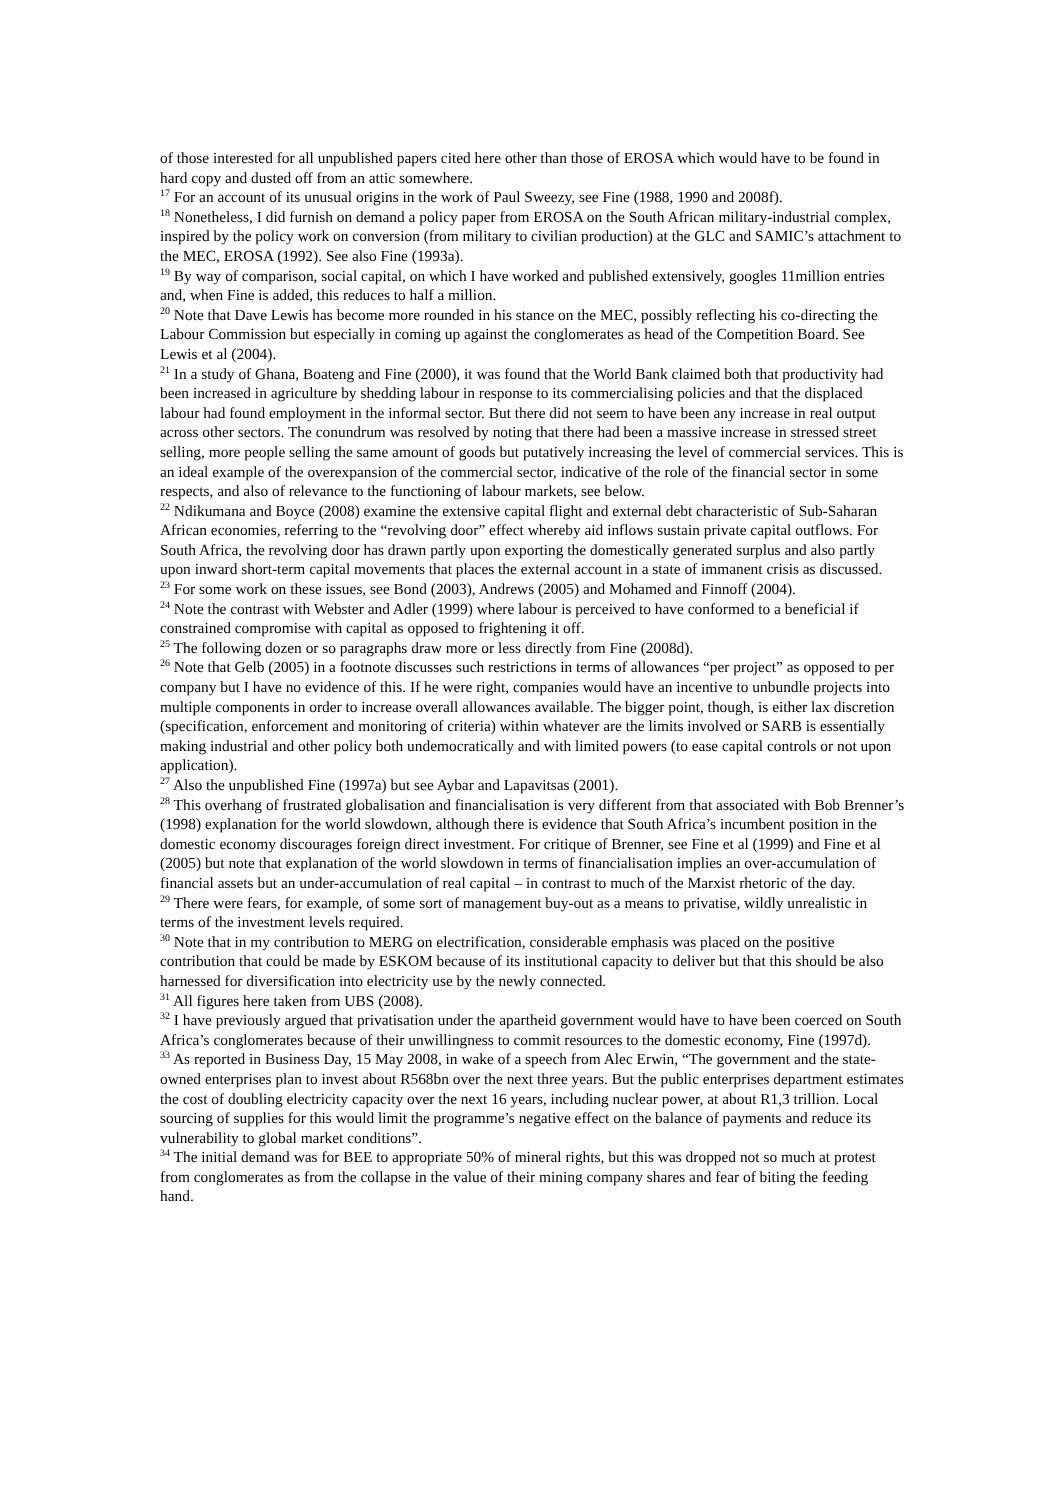of those interested for all unpublished papers cited here other than those of EROSA which would have to be found in hard copy and dusted off from an attic somewhere.
<sup>17</sup> For an account of its unusual origins in the work of Paul Sweezy, see Fine (1988, 1990 and 2008f).
<sup>18</sup> Nonetheless, I did furnish on demand a policy paper from EROSA on the South African military-industrial complex, inspired by the policy work on conversion (from military to civilian production) at the GLC and SAMIC’s attachment to the MEC, EROSA (1992). See also Fine (1993a).
<sup>19</sup> By way of comparison, social capital, on which I have worked and published extensively, googles 11million entries and, when Fine is added, this reduces to half a million.
<sup>20</sup> Note that Dave Lewis has become more rounded in his stance on the MEC, possibly reflecting his co-directing the Labour Commission but especially in coming up against the conglomerates as head of the Competition Board. See Lewis et al (2004).
<sup>21</sup> In a study of Ghana, Boateng and Fine (2000), it was found that the World Bank claimed both that productivity had been increased in agriculture by shedding labour in response to its commercialising policies and that the displaced labour had found employment in the informal sector. But there did not seem to have been any increase in real output across other sectors. The conundrum was resolved by noting that there had been a massive increase in stressed street selling, more people selling the same amount of goods but putatively increasing the level of commercial services. This is an ideal example of the overexpansion of the commercial sector, indicative of the role of the financial sector in some respects, and also of relevance to the functioning of labour markets, see below.
<sup>22</sup> Ndikumana and Boyce (2008) examine the extensive capital flight and external debt characteristic of Sub-Saharan African economies, referring to the “revolving door” effect whereby aid inflows sustain private capital outflows. For South Africa, the revolving door has drawn partly upon exporting the domestically generated surplus and also partly upon inward short-term capital movements that places the external account in a state of immanent crisis as discussed.
<sup>23</sup> For some work on these issues, see Bond (2003), Andrews (2005) and Mohamed and Finnoff (2004).
<sup>24</sup> Note the contrast with Webster and Adler (1999) where labour is perceived to have conformed to a beneficial if constrained compromise with capital as opposed to frightening it off.
<sup>25</sup> The following dozen or so paragraphs draw more or less directly from Fine (2008d).
<sup>26</sup> Note that Gelb (2005) in a footnote discusses such restrictions in terms of allowances “per project” as opposed to per company but I have no evidence of this. If he were right, companies would have an incentive to unbundle projects into multiple components in order to increase overall allowances available. The bigger point, though, is either lax discretion (specification, enforcement and monitoring of criteria) within whatever are the limits involved or SARB is essentially making industrial and other policy both undemocratically and with limited powers (to ease capital controls or not upon application).
<sup>27</sup> Also the unpublished Fine (1997a) but see Aybar and Lapavitsas (2001).
<sup>28</sup> This overhang of frustrated globalisation and financialisation is very different from that associated with Bob Brenner’s (1998) explanation for the world slowdown, although there is evidence that South Africa’s incumbent position in the domestic economy discourages foreign direct investment. For critique of Brenner, see Fine et al (1999) and Fine et al (2005) but note that explanation of the world slowdown in terms of financialisation implies an over-accumulation of financial assets but an under-accumulation of real capital – in contrast to much of the Marxist rhetoric of the day.
<sup>29</sup> There were fears, for example, of some sort of management buy-out as a means to privatise, wildly unrealistic in terms of the investment levels required.
<sup>30</sup> Note that in my contribution to MERG on electrification, considerable emphasis was placed on the positive contribution that could be made by ESKOM because of its institutional capacity to deliver but that this should be also harnessed for diversification into electricity use by the newly connected.
<sup>31</sup> All figures here taken from UBS (2008).
<sup>32</sup> I have previously argued that privatisation under the apartheid government would have to have been coerced on South Africa’s conglomerates because of their unwillingness to commit resources to the domestic economy, Fine (1997d).
<sup>33</sup> As reported in Business Day, 15 May 2008, in wake of a speech from Alec Erwin, “The government and the state-owned enterprises plan to invest about R568bn over the next three years. But the public enterprises department estimates the cost of doubling electricity capacity over the next 16 years, including nuclear power, at about R1,3 trillion. Local sourcing of supplies for this would limit the programme’s negative effect on the balance of payments and reduce its vulnerability to global market conditions”.
<sup>34</sup> The initial demand was for BEE to appropriate 50% of mineral rights, but this was dropped not so much at protest from conglomerates as from the collapse in the value of their mining company shares and fear of biting the feeding hand.